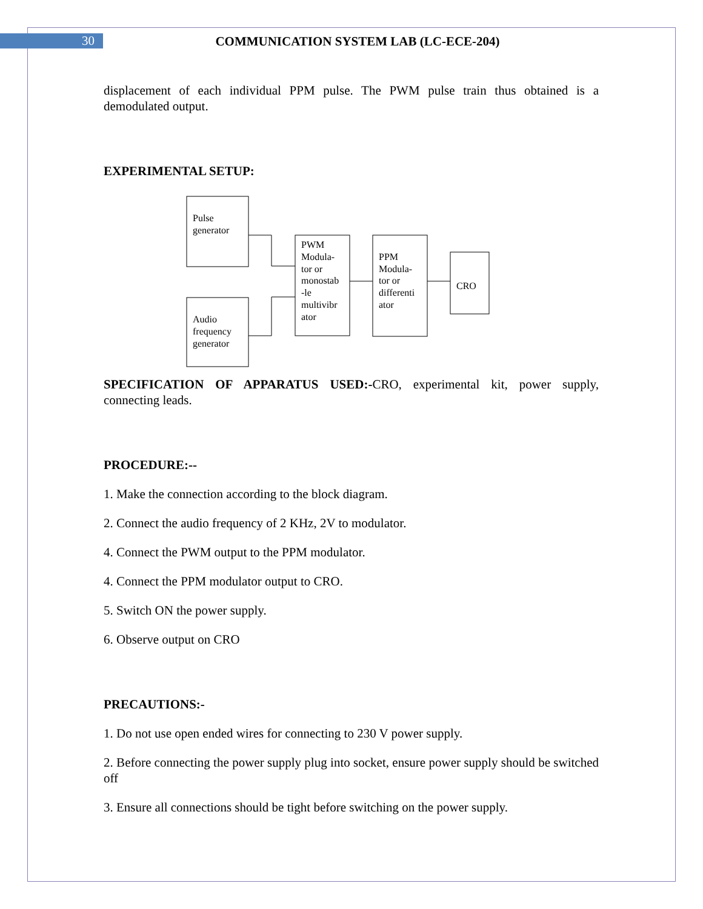30 COMMUNICATION SYSTEM LAB (LC-ECE-204)
displacement of each individual PPM pulse. The PWM pulse train thus obtained is a demodulated output.
EXPERIMENTAL SETUP:
Pulse
generator
Audio
frequency
generator
PWM
Modula-
tor or
monostab
-le
multivibr
ator
PPM
Modula-
tor or
differenti
ator
CRO
SPECIFICATION OF APPARATUS USED:-CRO, experimental kit, power supply, connecting leads.
PROCEDURE:--
1. Make the connection according to the block diagram.
2. Connect the audio frequency of 2 KHz, 2V to modulator.
4. Connect the PWM output to the PPM modulator.
4. Connect the PPM modulator output to CRO.
5. Switch ON the power supply.
6. Observe output on CRO
PRECAUTIONS:-
1. Do not use open ended wires for connecting to 230 V power supply.
2. Before connecting the power supply plug into socket, ensure power supply should be switched off
3. Ensure all connections should be tight before switching on the power supply.